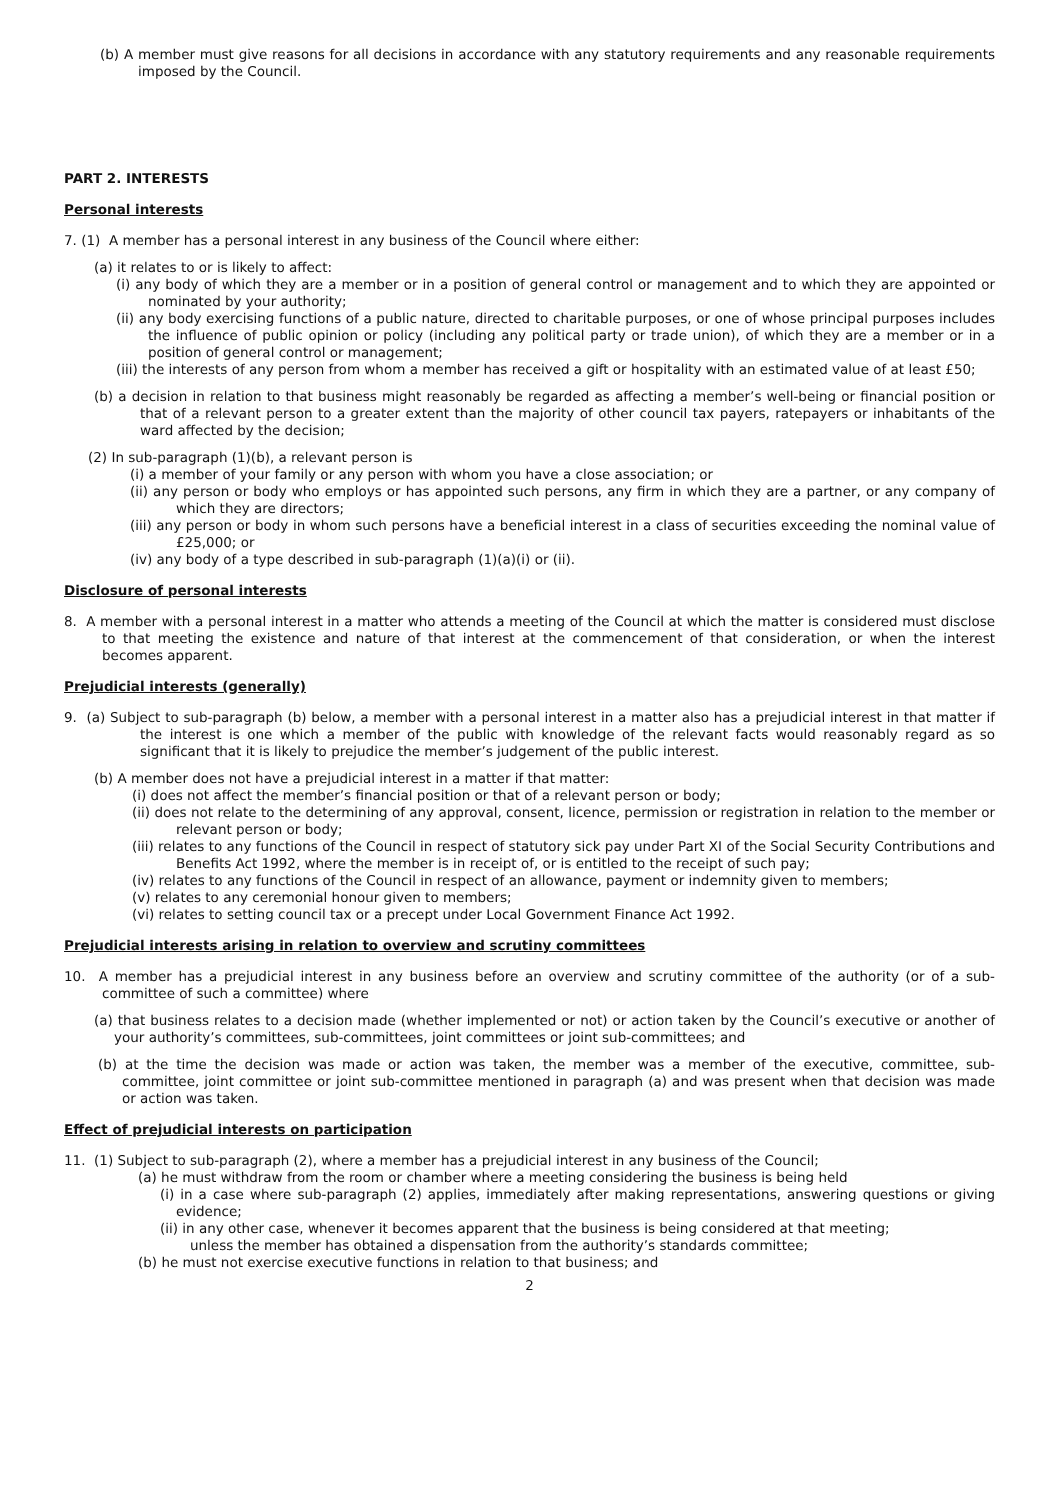(b) A member must give reasons for all decisions in accordance with any statutory requirements and any reasonable requirements imposed by the Council.
PART 2. INTERESTS
Personal interests
7. (1) A member has a personal interest in any business of the Council where either:
(a) it relates to or is likely to affect:
(i) any body of which they are a member or in a position of general control or management and to which they are appointed or nominated by your authority;
(ii) any body exercising functions of a public nature, directed to charitable purposes, or one of whose principal purposes includes the influence of public opinion or policy (including any political party or trade union), of which they are a member or in a position of general control or management;
(iii) the interests of any person from whom a member has received a gift or hospitality with an estimated value of at least £50;
(b) a decision in relation to that business might reasonably be regarded as affecting a member’s well-being or financial position or that of a relevant person to a greater extent than the majority of other council tax payers, ratepayers or inhabitants of the ward affected by the decision;
(2) In sub-paragraph (1)(b), a relevant person is
(i) a member of your family or any person with whom you have a close association; or
(ii) any person or body who employs or has appointed such persons, any firm in which they are a partner, or any company of which they are directors;
(iii) any person or body in whom such persons have a beneficial interest in a class of securities exceeding the nominal value of £25,000; or
(iv) any body of a type described in sub-paragraph (1)(a)(i) or (ii).
Disclosure of personal interests
8. A member with a personal interest in a matter who attends a meeting of the Council at which the matter is considered must disclose to that meeting the existence and nature of that interest at the commencement of that consideration, or when the interest becomes apparent.
Prejudicial interests (generally)
9. (a) Subject to sub-paragraph (b) below, a member with a personal interest in a matter also has a prejudicial interest in that matter if the interest is one which a member of the public with knowledge of the relevant facts would reasonably regard as so significant that it is likely to prejudice the member’s judgement of the public interest.
(b) A member does not have a prejudicial interest in a matter if that matter:
(i) does not affect the member’s financial position or that of a relevant person or body;
(ii) does not relate to the determining of any approval, consent, licence, permission or registration in relation to the member or relevant person or body;
(iii) relates to any functions of the Council in respect of statutory sick pay under Part XI of the Social Security Contributions and Benefits Act 1992, where the member is in receipt of, or is entitled to the receipt of such pay;
(iv) relates to any functions of the Council in respect of an allowance, payment or indemnity given to members;
(v) relates to any ceremonial honour given to members;
(vi) relates to setting council tax or a precept under Local Government Finance Act 1992.
Prejudicial interests arising in relation to overview and scrutiny committees
10. A member has a prejudicial interest in any business before an overview and scrutiny committee of the authority (or of a sub-committee of such a committee) where
(a) that business relates to a decision made (whether implemented or not) or action taken by the Council’s executive or another of your authority’s committees, sub-committees, joint committees or joint sub-committees; and
(b) at the time the decision was made or action was taken, the member was a member of the executive, committee, sub-committee, joint committee or joint sub-committee mentioned in paragraph (a) and was present when that decision was made or action was taken.
Effect of prejudicial interests on participation
11. (1) Subject to sub-paragraph (2), where a member has a prejudicial interest in any business of the Council;
(a) he must withdraw from the room or chamber where a meeting considering the business is being held
(i) in a case where sub-paragraph (2) applies, immediately after making representations, answering questions or giving evidence;
(ii) in any other case, whenever it becomes apparent that the business is being considered at that meeting;
unless the member has obtained a dispensation from the authority’s standards committee;
(b) he must not exercise executive functions in relation to that business; and
2